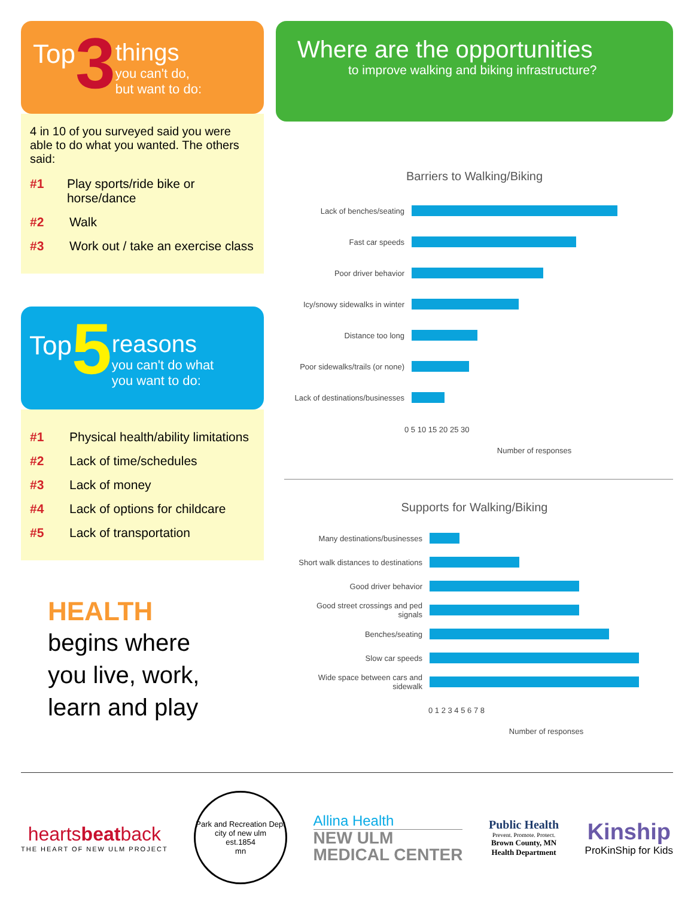Top 3
things
you can't do,
but want to do:
4 in 10 of you surveyed said you were able to do what you wanted. The others said:
#1 Play sports/ride bike or horse/dance
#2 Walk
#3 Work out / take an exercise class
Top 5
reasons
you can't do what
you want to do:
#1 Physical health/ability limitations
#2 Lack of time/schedules
#3 Lack of money
#4 Lack of options for childcare
#5 Lack of transportation
HEALTH
begins where
you live, work,
learn and play
Where are the opportunities
to improve walking and biking infrastructure?
Barriers to Walking/Biking
Lack of benches/seating
Fast car speeds
Poor driver behavior
Icy/snowy sidewalks in winter
Distance too long
Poor sidewalks/trails (or none)
Lack of destinations/businesses
0 5 10 15 20 25 30
Number of responses
Supports for Walking/Biking
Many destinations/businesses
Short walk distances to destinations
Good driver behavior
Good street crossings and ped signals
Benches/seating
Slow car speeds
Wide space between cars and sidewalk
0 1 2 3 4 5 6 7 8
Number of responses
heartsbeatback
THE HEART OF NEW ULM PROJECT
Park and Recreation Dept
city of new ulm
est.1854
mn
Allina Health
NEW ULM
MEDICAL CENTER
Public Health
Prevent. Promote. Protect.
Brown County, MN
Health Department
Kinship
ProKinShip for Kids